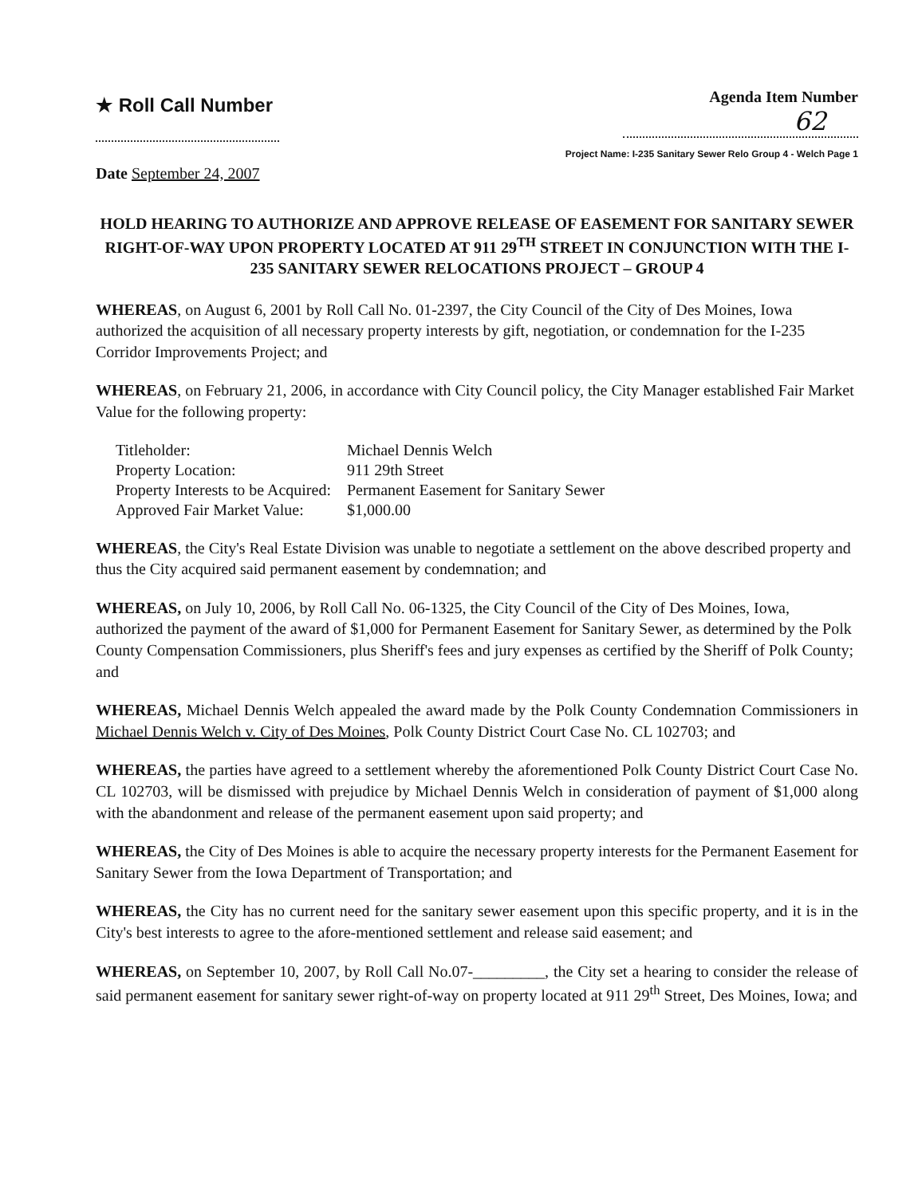★ Roll Call Number
Agenda Item Number
62
Project Name: I-235 Sanitary Sewer Relo Group 4 - Welch Page 1
Date September 24, 2007
HOLD HEARING TO AUTHORIZE AND APPROVE RELEASE OF EASEMENT FOR SANITARY SEWER RIGHT-OF-WAY UPON PROPERTY LOCATED AT 911 29<sup>TH</sup> STREET IN CONJUNCTION WITH THE I-235 SANITARY SEWER RELOCATIONS PROJECT – GROUP 4
WHEREAS, on August 6, 2001 by Roll Call No. 01-2397, the City Council of the City of Des Moines, Iowa authorized the acquisition of all necessary property interests by gift, negotiation, or condemnation for the I-235 Corridor Improvements Project; and
WHEREAS, on February 21, 2006, in accordance with City Council policy, the City Manager established Fair Market Value for the following property:
| Titleholder: | Michael Dennis Welch |
| Property Location: | 911 29th Street |
| Property Interests to be Acquired: | Permanent Easement for Sanitary Sewer |
| Approved Fair Market Value: | $1,000.00 |
WHEREAS, the City's Real Estate Division was unable to negotiate a settlement on the above described property and thus the City acquired said permanent easement by condemnation; and
WHEREAS, on July 10, 2006, by Roll Call No. 06-1325, the City Council of the City of Des Moines, Iowa, authorized the payment of the award of $1,000 for Permanent Easement for Sanitary Sewer, as determined by the Polk County Compensation Commissioners, plus Sheriff's fees and jury expenses as certified by the Sheriff of Polk County; and
WHEREAS, Michael Dennis Welch appealed the award made by the Polk County Condemnation Commissioners in Michael Dennis Welch v. City of Des Moines, Polk County District Court Case No. CL 102703; and
WHEREAS, the parties have agreed to a settlement whereby the aforementioned Polk County District Court Case No. CL 102703, will be dismissed with prejudice by Michael Dennis Welch in consideration of payment of $1,000 along with the abandonment and release of the permanent easement upon said property; and
WHEREAS, the City of Des Moines is able to acquire the necessary property interests for the Permanent Easement for Sanitary Sewer from the Iowa Department of Transportation; and
WHEREAS, the City has no current need for the sanitary sewer easement upon this specific property, and it is in the City's best interests to agree to the afore-mentioned settlement and release said easement; and
WHEREAS, on September 10, 2007, by Roll Call No.07-_________, the City set a hearing to consider the release of said permanent easement for sanitary sewer right-of-way on property located at 911 29<sup>th</sup> Street, Des Moines, Iowa; and